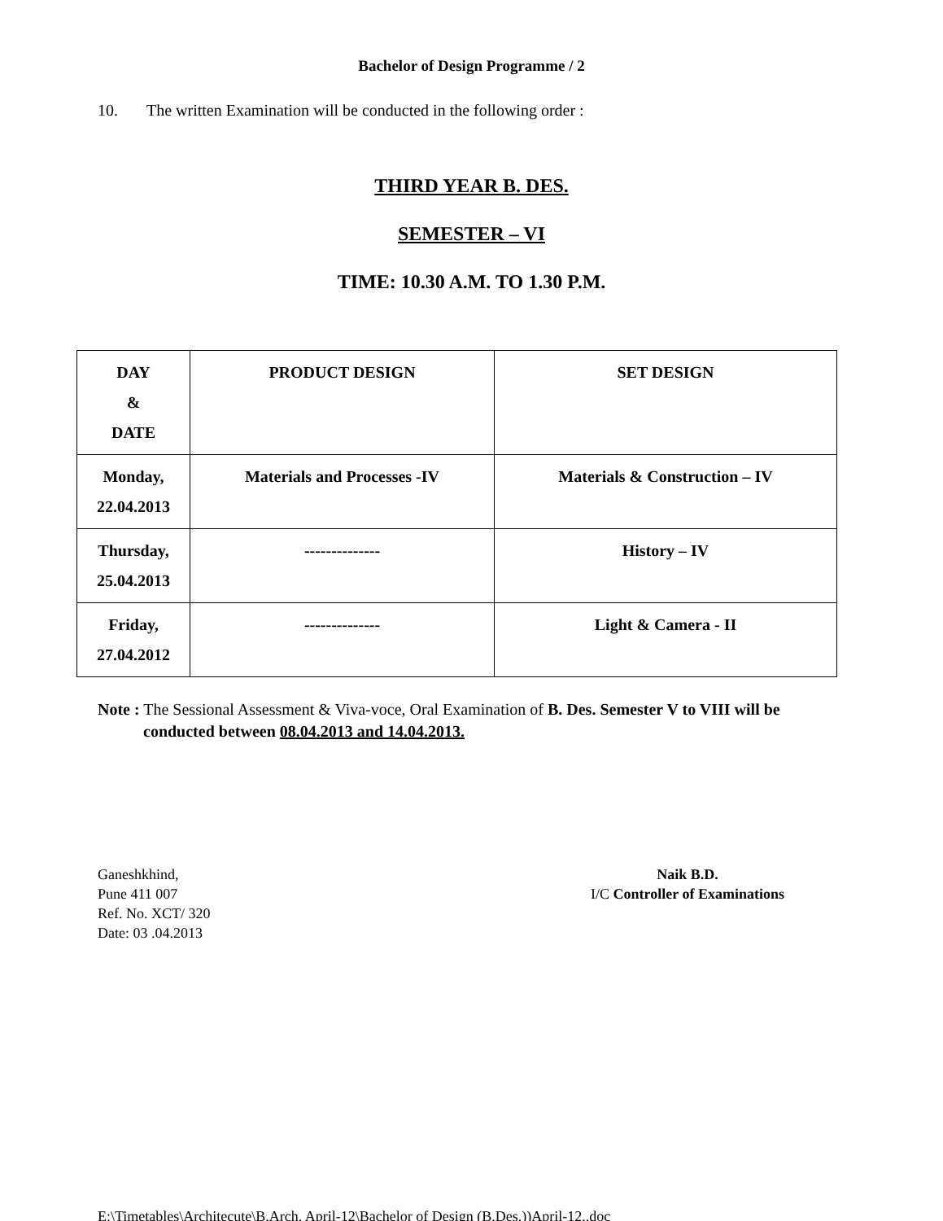Bachelor of Design Programme / 2
10. The written Examination will be conducted in the following order :
THIRD YEAR B. DES.
SEMESTER – VI
TIME: 10.30 A.M. TO 1.30 P.M.
| DAY & DATE | PRODUCT DESIGN | SET DESIGN |
| --- | --- | --- |
| Monday, 22.04.2013 | Materials and Processes -IV | Materials & Construction – IV |
| Thursday, 25.04.2013 | -------------- | History – IV |
| Friday, 27.04.2012 | -------------- | Light & Camera - II |
Note : The Sessional Assessment & Viva-voce, Oral Examination of B. Des. Semester V to VIII will be conducted between 08.04.2013 and 14.04.2013.
Ganeshkhind,
Pune 411 007
Ref. No. XCT/ 320
Date: 03 .04.2013
Naik B.D.
I/C Controller of Examinations
E:\Timetables\Architecute\B.Arch. April-12\Bachelor of Design (B.Des.))April-12..doc